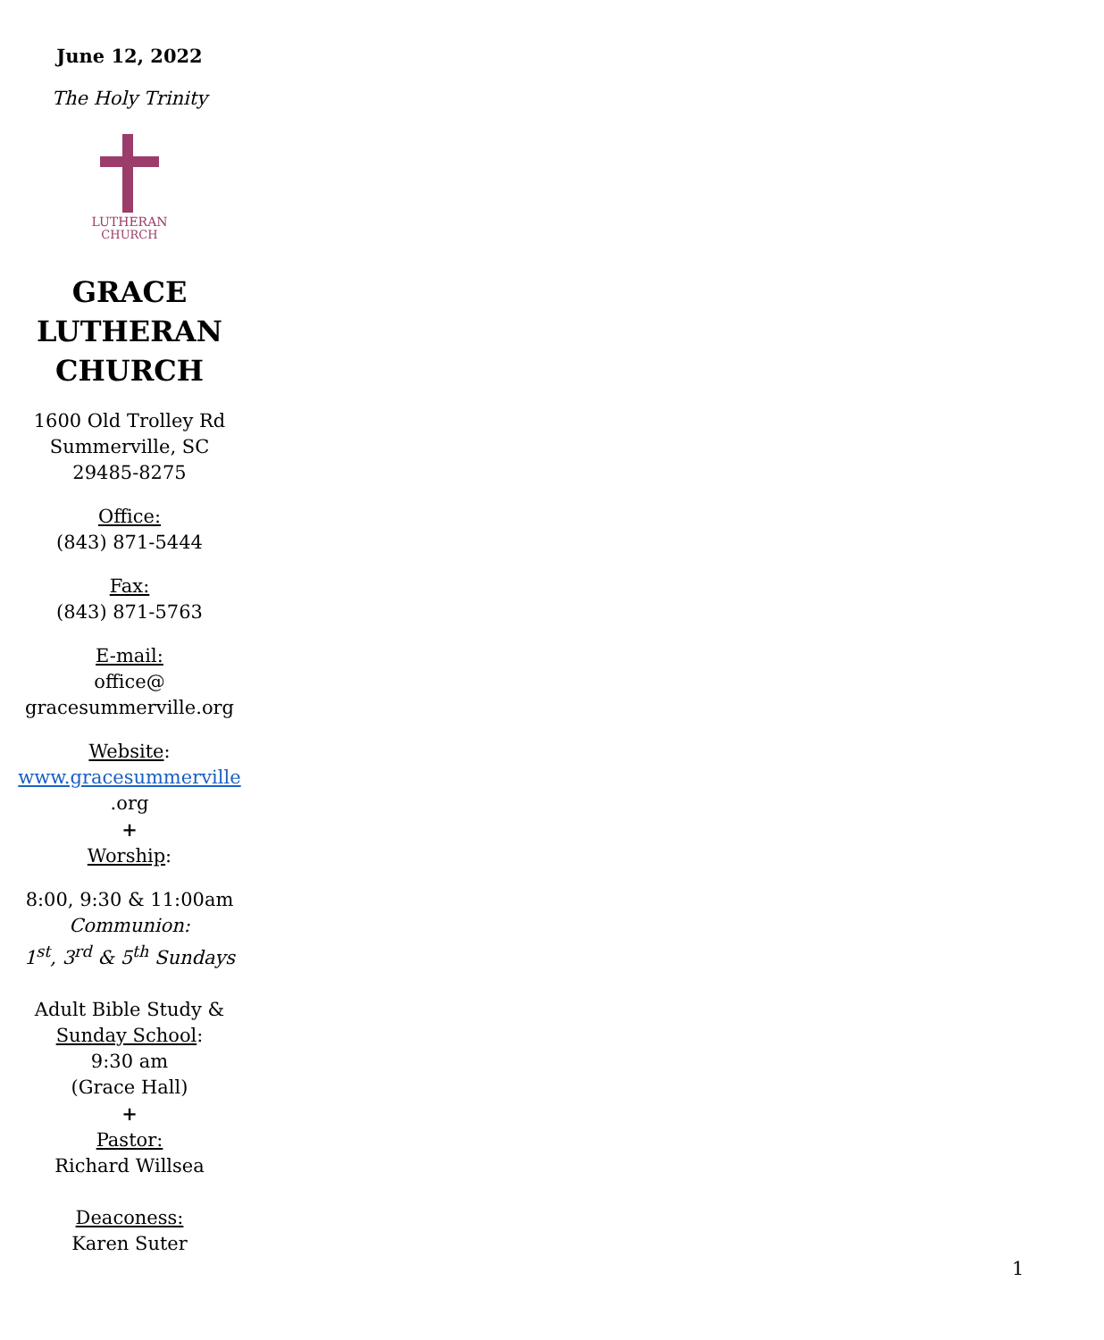June 12, 2022
The Holy Trinity
LUTHERAN
CHURCH
GRACE
LUTHERAN
CHURCH
1600 Old Trolley Rd
Summerville, SC
29485-8275
Office:
(843) 871-5444
Fax:
(843) 871-5763
E-mail:
office@
gracesummerville.org
Website:
www.gracesummerville
.org
+
Worship:
8:00, 9:30 & 11:00am
Communion:
1<sup>st</sup>, 3<sup>rd</sup> & 5<sup>th</sup> Sundays
Adult Bible Study &
Sunday School:
9:30 am
(Grace Hall)
+
Pastor:
Richard Willsea
Deaconess:
Karen Suter
1